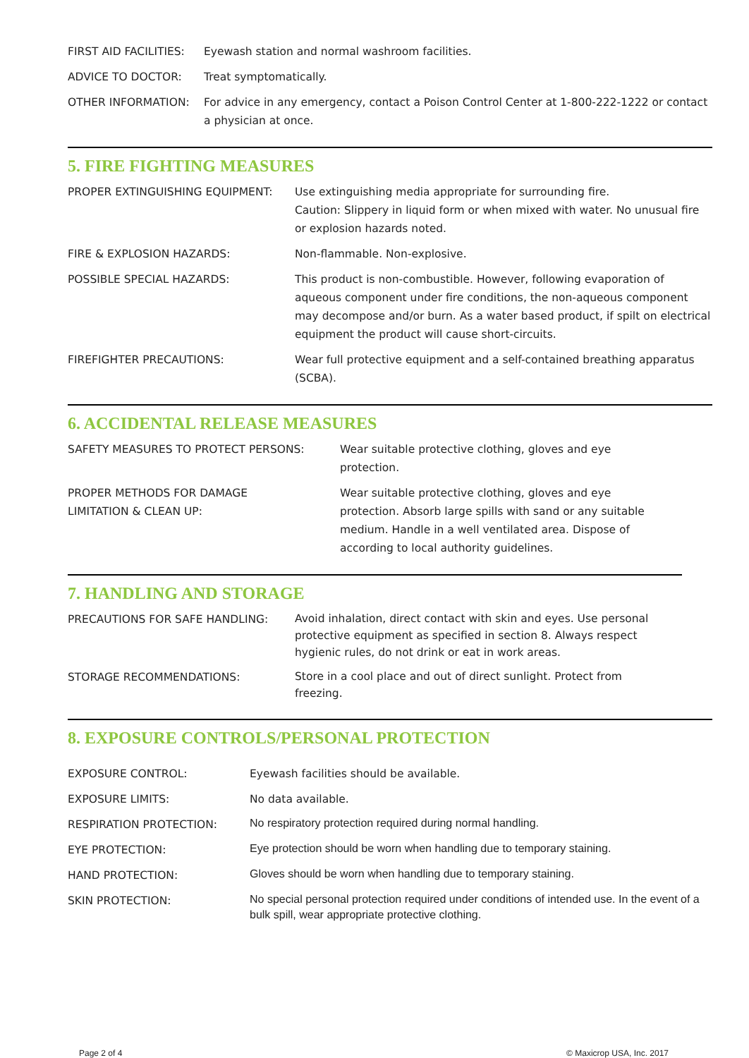| FIRST AID FACILITIES: | Eyewash station and normal washroom facilities. |
| ADVICE TO DOCTOR: | Treat symptomatically. |
| OTHER INFORMATION: | For advice in any emergency, contact a Poison Control Center at 1-800-222-1222 or contact a physician at once. |
5. FIRE FIGHTING MEASURES
| PROPER EXTINGUISHING EQUIPMENT: | Use extinguishing media appropriate for surrounding fire. Caution: Slippery in liquid form or when mixed with water. No unusual fire or explosion hazards noted. |
| FIRE & EXPLOSION HAZARDS: | Non-flammable. Non-explosive. |
| POSSIBLE SPECIAL HAZARDS: | This product is non-combustible. However, following evaporation of aqueous component under fire conditions, the non-aqueous component may decompose and/or burn. As a water based product, if spilt on electrical equipment the product will cause short-circuits. |
| FIREFIGHTER PRECAUTIONS: | Wear full protective equipment and a self-contained breathing apparatus (SCBA). |
6. ACCIDENTAL RELEASE MEASURES
| SAFETY MEASURES TO PROTECT PERSONS: | Wear suitable protective clothing, gloves and eye protection. |
| PROPER METHODS FOR DAMAGE LIMITATION & CLEAN UP: | Wear suitable protective clothing, gloves and eye protection. Absorb large spills with sand or any suitable medium. Handle in a well ventilated area. Dispose of according to local authority guidelines. |
7. HANDLING AND STORAGE
| PRECAUTIONS FOR SAFE HANDLING: | Avoid inhalation, direct contact with skin and eyes. Use personal protective equipment as specified in section 8. Always respect hygienic rules, do not drink or eat in work areas. |
| STORAGE RECOMMENDATIONS: | Store in a cool place and out of direct sunlight. Protect from freezing. |
8. EXPOSURE CONTROLS/PERSONAL PROTECTION
| EXPOSURE CONTROL: | Eyewash facilities should be available. |
| EXPOSURE LIMITS: | No data available. |
| RESPIRATION PROTECTION: | No respiratory protection required during normal handling. |
| EYE PROTECTION: | Eye protection should be worn when handling due to temporary staining. |
| HAND PROTECTION: | Gloves should be worn when handling due to temporary staining. |
| SKIN PROTECTION: | No special personal protection required under conditions of intended use. In the event of a bulk spill, wear appropriate protective clothing. |
Page 2 of 4 © Maxicrop USA, Inc. 2017